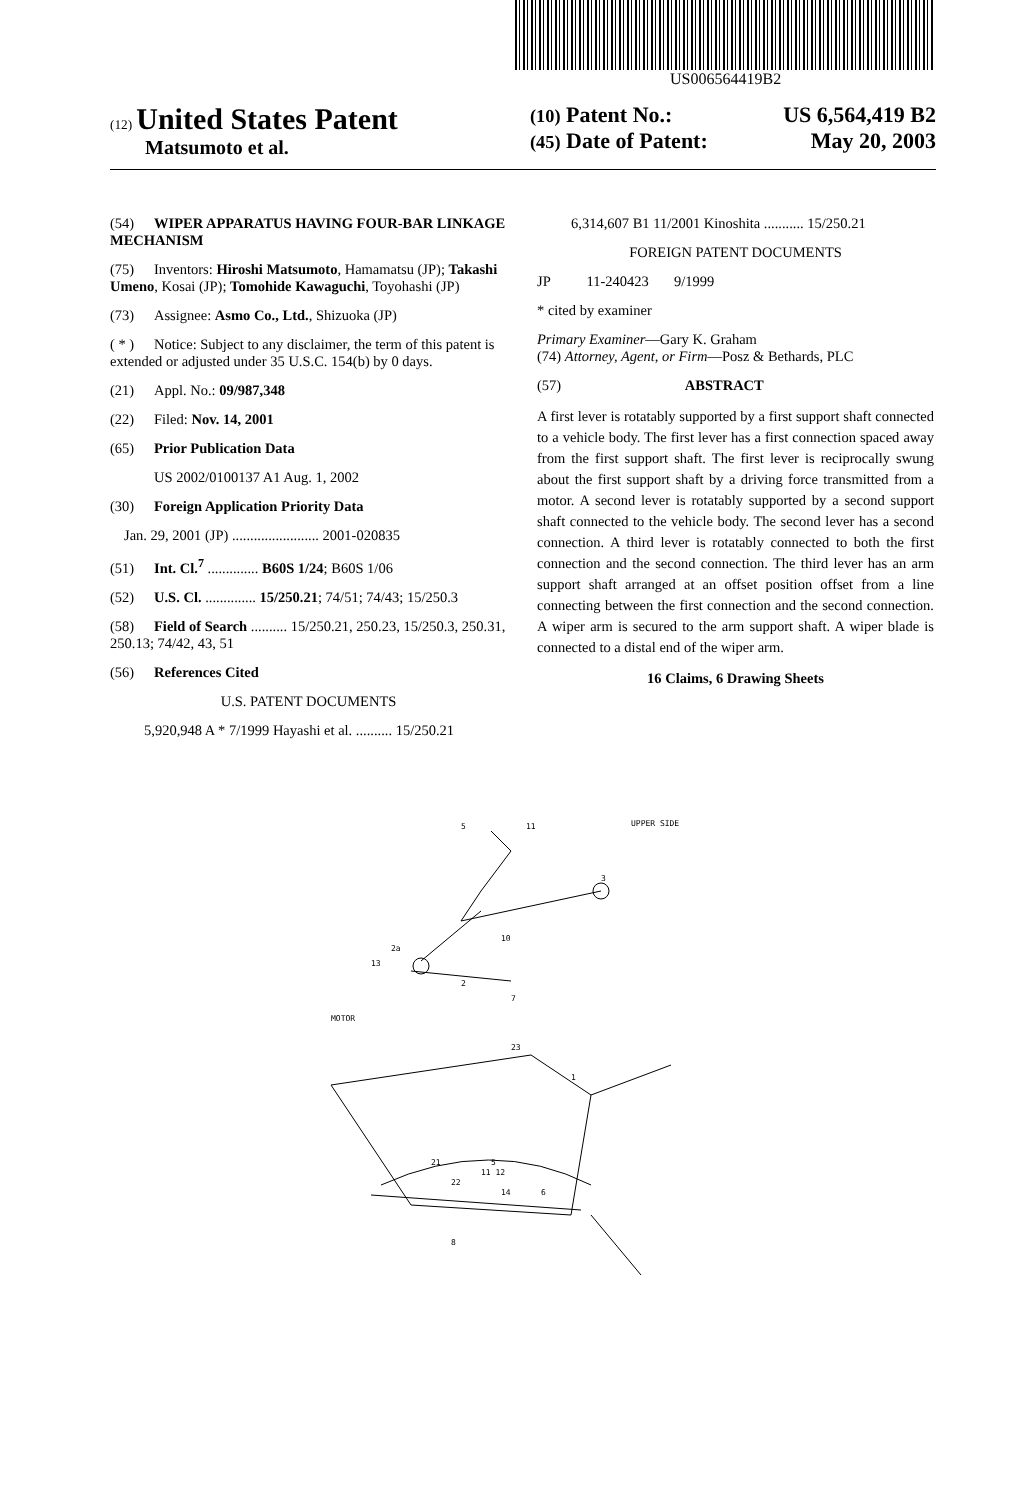US006564419B2
(12) United States Patent
Matsumoto et al.
(10) Patent No.: US 6,564,419 B2
(45) Date of Patent: May 20, 2003
(54) WIPER APPARATUS HAVING FOUR-BAR LINKAGE MECHANISM
(75) Inventors: Hiroshi Matsumoto, Hamamatsu (JP); Takashi Umeno, Kosai (JP); Tomohide Kawaguchi, Toyohashi (JP)
(73) Assignee: Asmo Co., Ltd., Shizuoka (JP)
( * ) Notice: Subject to any disclaimer, the term of this patent is extended or adjusted under 35 U.S.C. 154(b) by 0 days.
(21) Appl. No.: 09/987,348
(22) Filed: Nov. 14, 2001
(65) Prior Publication Data
US 2002/0100137 A1 Aug. 1, 2002
(30) Foreign Application Priority Data
Jan. 29, 2001 (JP) ........................ 2001-020835
(51) Int. Cl.<sup>7</sup> .............. B60S 1/24; B60S 1/06
(52) U.S. Cl. .............. 15/250.21; 74/51; 74/43; 15/250.3
(58) Field of Search .......... 15/250.21, 250.23, 15/250.3, 250.31, 250.13; 74/42, 43, 51
(56) References Cited
U.S. PATENT DOCUMENTS
5,920,948 A * 7/1999 Hayashi et al. .......... 15/250.21
6,314,607 B1 11/2001 Kinoshita ........... 15/250.21
FOREIGN PATENT DOCUMENTS
JP 11-240423 9/1999
* cited by examiner
Primary Examiner—Gary K. Graham
(74) Attorney, Agent, or Firm—Posz & Bethards, PLC
(57) ABSTRACT
A first lever is rotatably supported by a first support shaft connected to a vehicle body. The first lever has a first connection spaced away from the first support shaft. The first lever is reciprocally swung about the first support shaft by a driving force transmitted from a motor. A second lever is rotatably supported by a second support shaft connected to the vehicle body. The second lever has a second connection. A third lever is rotatably connected to both the first connection and the second connection. The third lever has an arm support shaft arranged at an offset position offset from a line connecting between the first connection and the second connection. A wiper arm is secured to the arm support shaft. A wiper blade is connected to a distal end of the wiper arm.
16 Claims, 6 Drawing Sheets
5
11
UPPER SIDE
3
2a
13
10
2
7
MOTOR
23
1
21
5
11 12
22
14
6
8